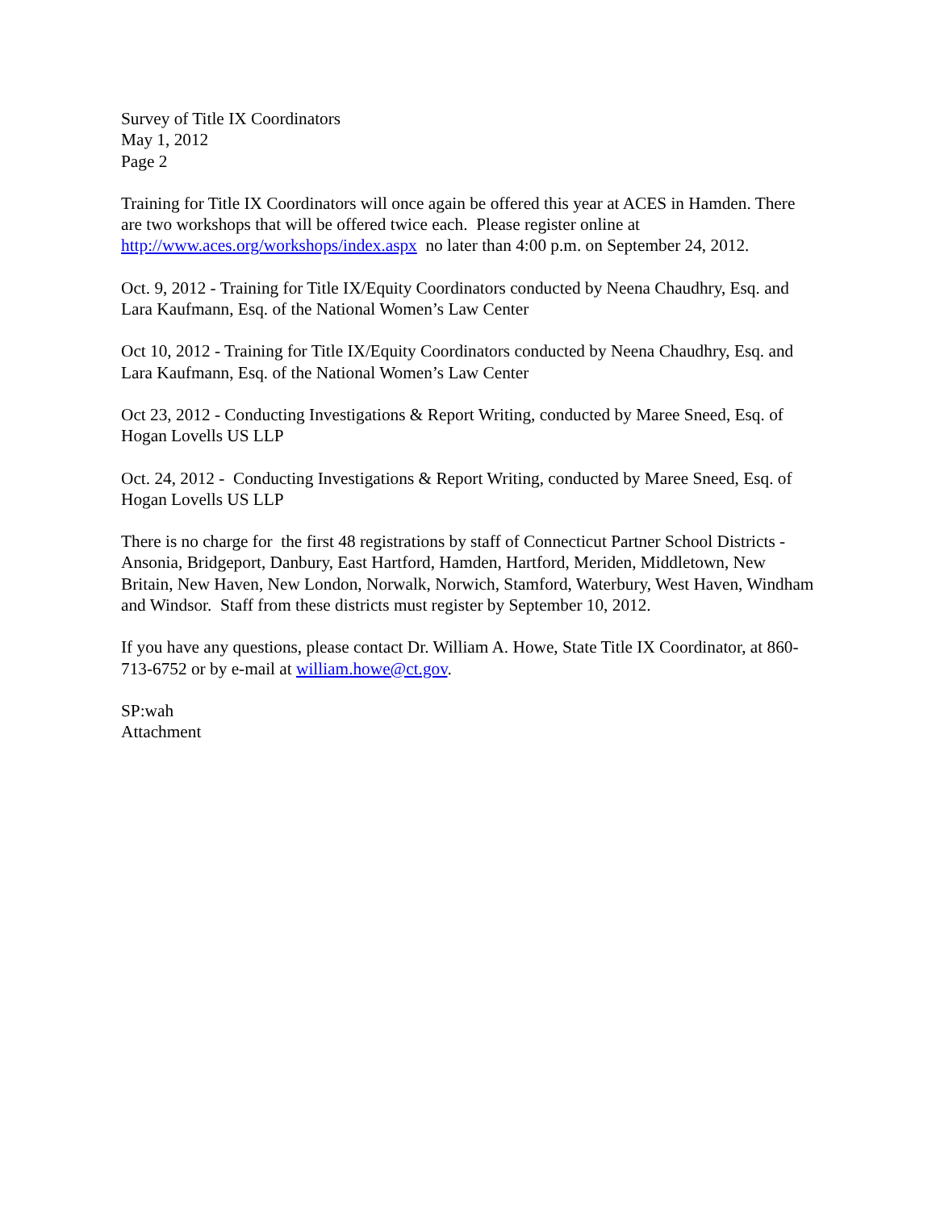Survey of Title IX Coordinators
May 1, 2012
Page 2
Training for Title IX Coordinators will once again be offered this year at ACES in Hamden. There are two workshops that will be offered twice each. Please register online at http://www.aces.org/workshops/index.aspx no later than 4:00 p.m. on September 24, 2012.
Oct. 9, 2012 - Training for Title IX/Equity Coordinators conducted by Neena Chaudhry, Esq. and Lara Kaufmann, Esq. of the National Women’s Law Center
Oct 10, 2012 - Training for Title IX/Equity Coordinators conducted by Neena Chaudhry, Esq. and Lara Kaufmann, Esq. of the National Women’s Law Center
Oct 23, 2012 - Conducting Investigations & Report Writing, conducted by Maree Sneed, Esq. of Hogan Lovells US LLP
Oct. 24, 2012 - Conducting Investigations & Report Writing, conducted by Maree Sneed, Esq. of Hogan Lovells US LLP
There is no charge for the first 48 registrations by staff of Connecticut Partner School Districts - Ansonia, Bridgeport, Danbury, East Hartford, Hamden, Hartford, Meriden, Middletown, New Britain, New Haven, New London, Norwalk, Norwich, Stamford, Waterbury, West Haven, Windham and Windsor. Staff from these districts must register by September 10, 2012.
If you have any questions, please contact Dr. William A. Howe, State Title IX Coordinator, at 860-713-6752 or by e-mail at william.howe@ct.gov.
SP:wah
Attachment